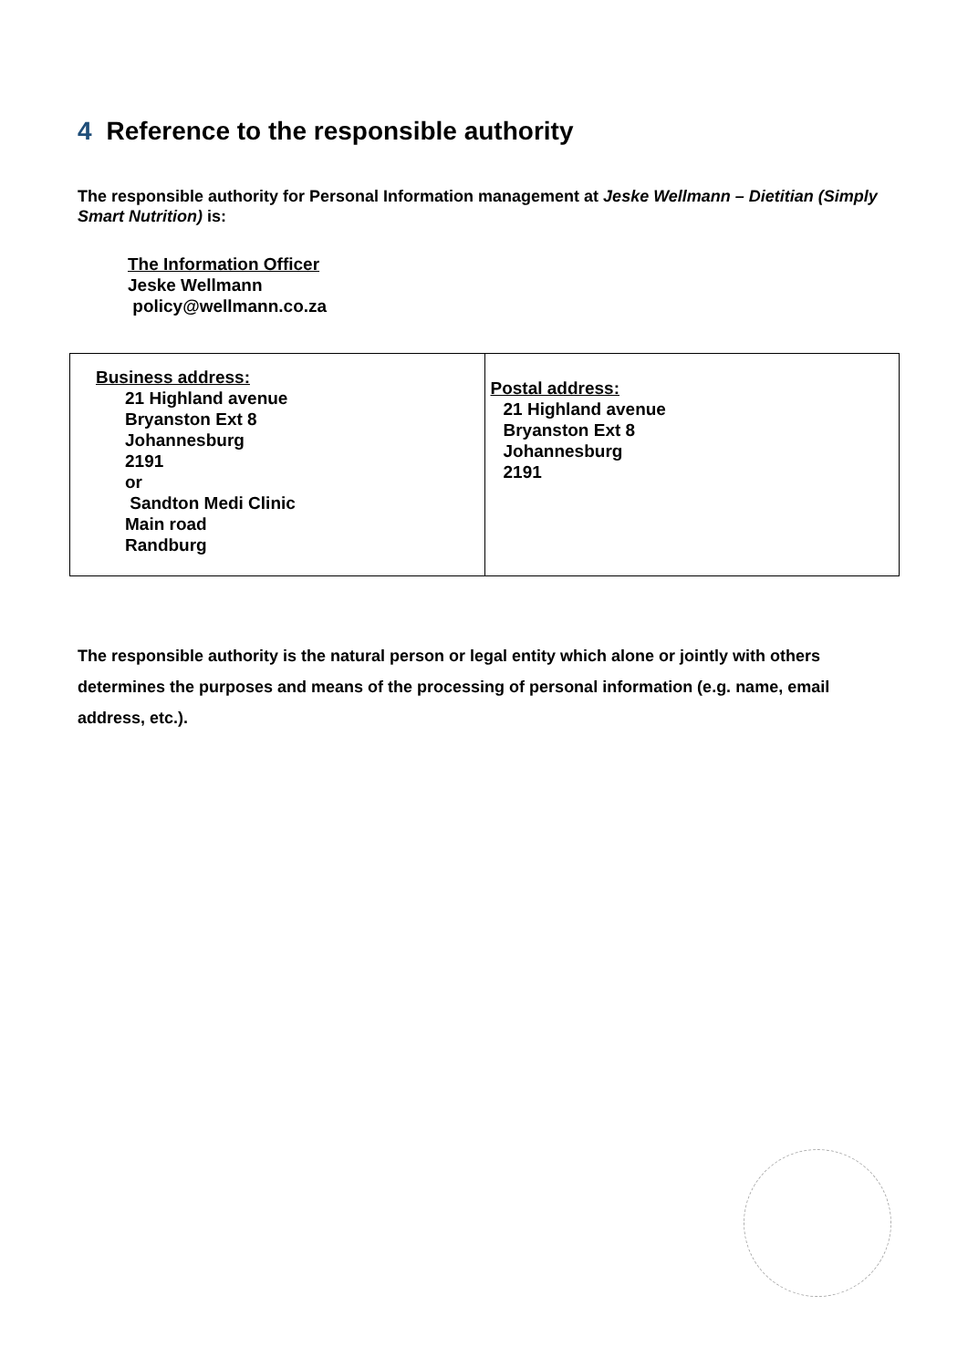4 Reference to the responsible authority
The responsible authority for Personal Information management at Jeske Wellmann – Dietitian (Simply Smart Nutrition) is:
The Information Officer
Jeske Wellmann
policy@wellmann.co.za
| Business address: 21 Highland avenue Bryanston Ext 8 Johannesburg 2191 or Sandton Medi Clinic Main road Randburg | Postal address: 21 Highland avenue Bryanston Ext 8 Johannesburg 2191 |
The responsible authority is the natural person or legal entity which alone or jointly with others determines the purposes and means of the processing of personal information (e.g. name, email address, etc.).